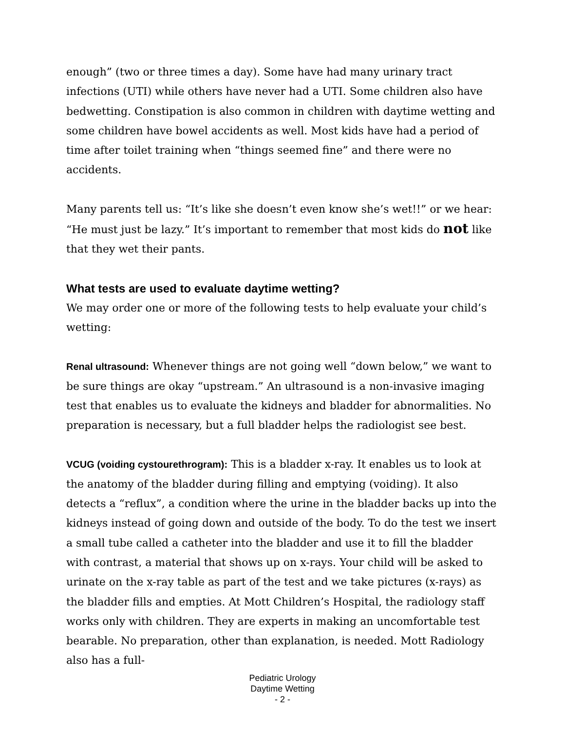enough” (two or three times a day). Some have had many urinary tract infections (UTI) while others have never had a UTI. Some children also have bedwetting. Constipation is also common in children with daytime wetting and some children have bowel accidents as well. Most kids have had a period of time after toilet training when “things seemed fine” and there were no accidents.
Many parents tell us: “It’s like she doesn’t even know she’s wet!!” or we hear: “He must just be lazy.” It’s important to remember that most kids do not like that they wet their pants.
What tests are used to evaluate daytime wetting?
We may order one or more of the following tests to help evaluate your child’s wetting:
Renal ultrasound: Whenever things are not going well “down below,” we want to be sure things are okay “upstream.” An ultrasound is a non-invasive imaging test that enables us to evaluate the kidneys and bladder for abnormalities. No preparation is necessary, but a full bladder helps the radiologist see best.
VCUG (voiding cystourethrogram): This is a bladder x-ray. It enables us to look at the anatomy of the bladder during filling and emptying (voiding). It also detects a “reflux”, a condition where the urine in the bladder backs up into the kidneys instead of going down and outside of the body. To do the test we insert a small tube called a catheter into the bladder and use it to fill the bladder with contrast, a material that shows up on x-rays. Your child will be asked to urinate on the x-ray table as part of the test and we take pictures (x-rays) as the bladder fills and empties. At Mott Children’s Hospital, the radiology staff works only with children. They are experts in making an uncomfortable test bearable. No preparation, other than explanation, is needed. Mott Radiology also has a full-
Pediatric Urology
Daytime Wetting
- 2 -